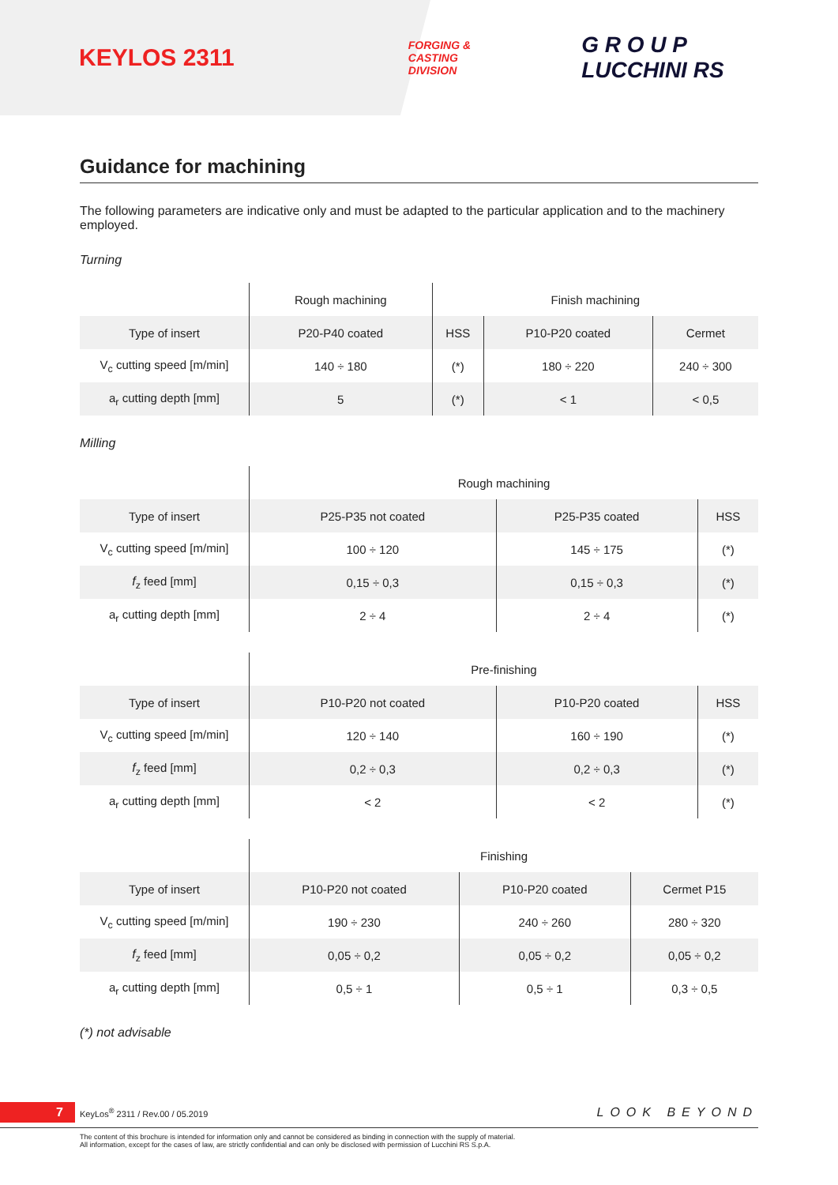KEYLOS 2311
FORGING &
CASTING
DIVISION
G R O U P
LUCCHINI RS
Guidance for machining
The following parameters are indicative only and must be adapted to the particular application and to the machinery employed.
Turning
| | Rough machining | Finish machining | | |
| --- | --- | --- | --- | --- |
| Type of insert | P20-P40 coated | HSS | P10-P20 coated | Cermet |
| V<sub>c</sub> cutting speed [m/min] | 140 ÷ 180 | (*) | 180 ÷ 220 | 240 ÷ 300 |
| a<sub>r</sub> cutting depth [mm] | 5 | (*) | < 1 | < 0,5 |
Milling
| | Rough machining | | |
| --- | --- | --- | --- |
| Type of insert | P25-P35 not coated | P25-P35 coated | HSS |
| V<sub>c</sub> cutting speed [m/min] | 100 ÷ 120 | 145 ÷ 175 | (*) |
| f<sub>z</sub> feed [mm] | 0,15 ÷ 0,3 | 0,15 ÷ 0,3 | (*) |
| a<sub>r</sub> cutting depth [mm] | 2 ÷ 4 | 2 ÷ 4 | (*) |
| | Pre-finishing | | |
| --- | --- | --- | --- |
| Type of insert | P10-P20 not coated | P10-P20 coated | HSS |
| V<sub>c</sub> cutting speed [m/min] | 120 ÷ 140 | 160 ÷ 190 | (*) |
| f<sub>z</sub> feed [mm] | 0,2 ÷ 0,3 | 0,2 ÷ 0,3 | (*) |
| a<sub>r</sub> cutting depth [mm] | < 2 | < 2 | (*) |
| | Finishing | | |
| --- | --- | --- | --- |
| Type of insert | P10-P20 not coated | P10-P20 coated | Cermet P15 |
| V<sub>c</sub> cutting speed [m/min] | 190 ÷ 230 | 240 ÷ 260 | 280 ÷ 320 |
| f<sub>z</sub> feed [mm] | 0,05 ÷ 0,2 | 0,05 ÷ 0,2 | 0,05 ÷ 0,2 |
| a<sub>r</sub> cutting depth [mm] | 0,5 ÷ 1 | 0,5 ÷ 1 | 0,3 ÷ 0,5 |
(*) not advisable
7 KeyLos<sup>®</sup> 2311 / Rev.00 / 05.2019 LOOK BEYOND
The content of this brochure is intended for information only and cannot be considered as binding in connection with the supply of material.
All information, except for the cases of law, are strictly confidential and can only be disclosed with permission of Lucchini RS S.p.A.